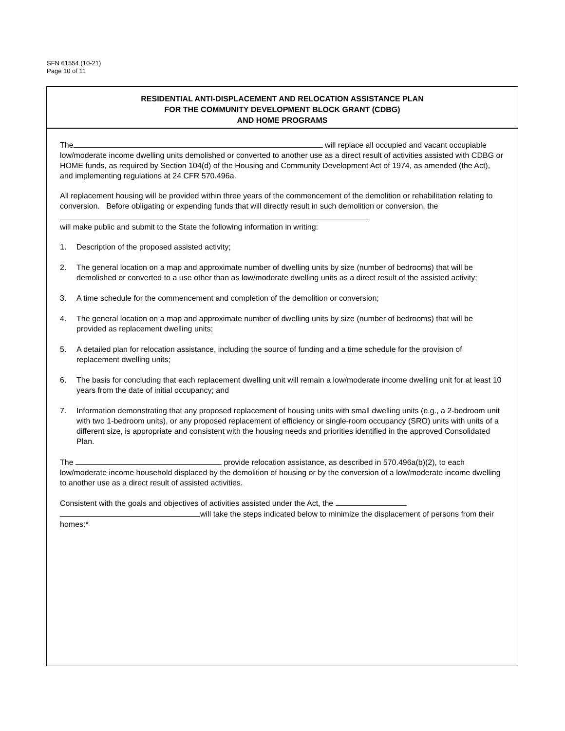SFN 61554 (10-21)
Page 10 of 11
RESIDENTIAL ANTI-DISPLACEMENT AND RELOCATION ASSISTANCE PLAN
FOR THE COMMUNITY DEVELOPMENT BLOCK GRANT (CDBG)
AND HOME PROGRAMS
The will replace all occupied and vacant occupiable low/moderate income dwelling units demolished or converted to another use as a direct result of activities assisted with CDBG or HOME funds, as required by Section 104(d) of the Housing and Community Development Act of 1974, as amended (the Act), and implementing regulations at 24 CFR 570.496a.
All replacement housing will be provided within three years of the commencement of the demolition or rehabilitation relating to conversion. Before obligating or expending funds that will directly result in such demolition or conversion, the
will make public and submit to the State the following information in writing:
1. Description of the proposed assisted activity;
2. The general location on a map and approximate number of dwelling units by size (number of bedrooms) that will be demolished or converted to a use other than as low/moderate dwelling units as a direct result of the assisted activity;
3. A time schedule for the commencement and completion of the demolition or conversion;
4. The general location on a map and approximate number of dwelling units by size (number of bedrooms) that will be provided as replacement dwelling units;
5. A detailed plan for relocation assistance, including the source of funding and a time schedule for the provision of replacement dwelling units;
6. The basis for concluding that each replacement dwelling unit will remain a low/moderate income dwelling unit for at least 10 years from the date of initial occupancy; and
7. Information demonstrating that any proposed replacement of housing units with small dwelling units (e.g., a 2-bedroom unit with two 1-bedroom units), or any proposed replacement of efficiency or single-room occupancy (SRO) units with units of a different size, is appropriate and consistent with the housing needs and priorities identified in the approved Consolidated Plan.
The provide relocation assistance, as described in 570.496a(b)(2), to each low/moderate income household displaced by the demolition of housing or by the conversion of a low/moderate income dwelling to another use as a direct result of assisted activities.
Consistent with the goals and objectives of activities assisted under the Act, the
will take the steps indicated below to minimize the displacement of persons from their homes:*